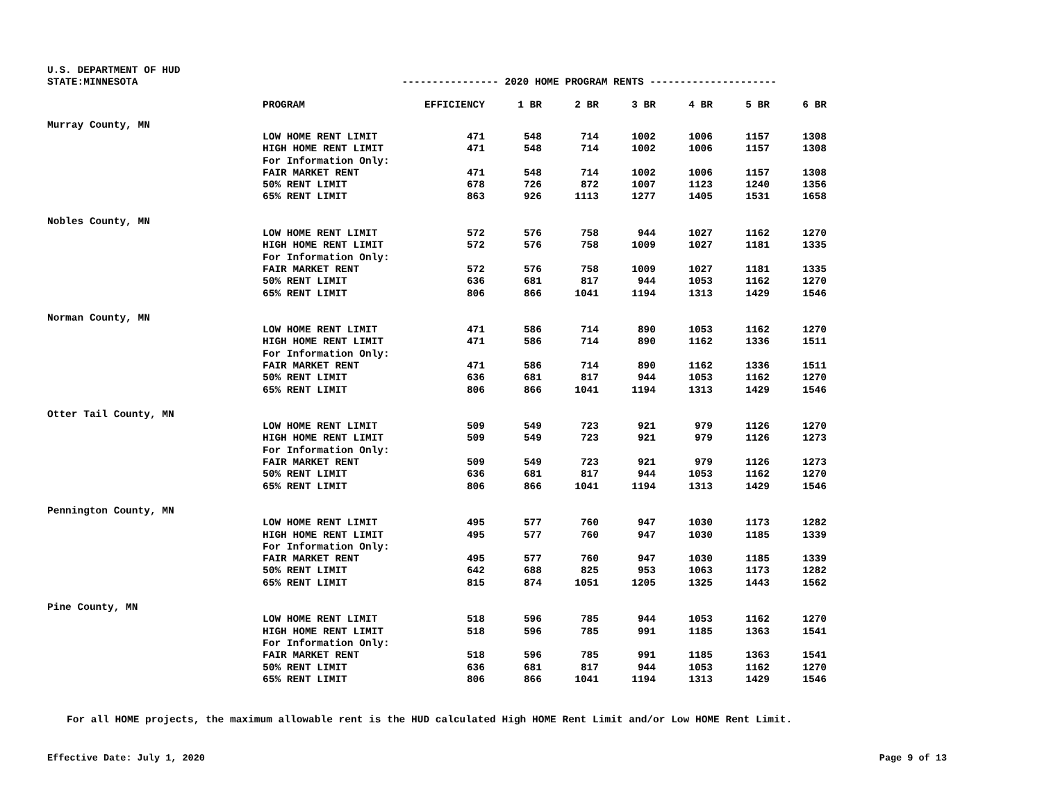U.S. DEPARTMENT OF HUD
STATE:MINNESOTA ---------------- 2020 HOME PROGRAM RENTS ---------------------
| | PROGRAM | EFFICIENCY | 1 BR | 2 BR | 3 BR | 4 BR | 5 BR | 6 BR |
| --- | --- | --- | --- | --- | --- | --- | --- | --- |
| Murray County, MN | | | | | | | | |
| | LOW HOME RENT LIMIT | 471 | 548 | 714 | 1002 | 1006 | 1157 | 1308 |
| | HIGH HOME RENT LIMIT | 471 | 548 | 714 | 1002 | 1006 | 1157 | 1308 |
| | For Information Only: | | | | | | | |
| | FAIR MARKET RENT | 471 | 548 | 714 | 1002 | 1006 | 1157 | 1308 |
| | 50% RENT LIMIT | 678 | 726 | 872 | 1007 | 1123 | 1240 | 1356 |
| | 65% RENT LIMIT | 863 | 926 | 1113 | 1277 | 1405 | 1531 | 1658 |
| Nobles County, MN | | | | | | | | |
| | LOW HOME RENT LIMIT | 572 | 576 | 758 | 944 | 1027 | 1162 | 1270 |
| | HIGH HOME RENT LIMIT | 572 | 576 | 758 | 1009 | 1027 | 1181 | 1335 |
| | For Information Only: | | | | | | | |
| | FAIR MARKET RENT | 572 | 576 | 758 | 1009 | 1027 | 1181 | 1335 |
| | 50% RENT LIMIT | 636 | 681 | 817 | 944 | 1053 | 1162 | 1270 |
| | 65% RENT LIMIT | 806 | 866 | 1041 | 1194 | 1313 | 1429 | 1546 |
| Norman County, MN | | | | | | | | |
| | LOW HOME RENT LIMIT | 471 | 586 | 714 | 890 | 1053 | 1162 | 1270 |
| | HIGH HOME RENT LIMIT | 471 | 586 | 714 | 890 | 1162 | 1336 | 1511 |
| | For Information Only: | | | | | | | |
| | FAIR MARKET RENT | 471 | 586 | 714 | 890 | 1162 | 1336 | 1511 |
| | 50% RENT LIMIT | 636 | 681 | 817 | 944 | 1053 | 1162 | 1270 |
| | 65% RENT LIMIT | 806 | 866 | 1041 | 1194 | 1313 | 1429 | 1546 |
| Otter Tail County, MN | | | | | | | | |
| | LOW HOME RENT LIMIT | 509 | 549 | 723 | 921 | 979 | 1126 | 1270 |
| | HIGH HOME RENT LIMIT | 509 | 549 | 723 | 921 | 979 | 1126 | 1273 |
| | For Information Only: | | | | | | | |
| | FAIR MARKET RENT | 509 | 549 | 723 | 921 | 979 | 1126 | 1273 |
| | 50% RENT LIMIT | 636 | 681 | 817 | 944 | 1053 | 1162 | 1270 |
| | 65% RENT LIMIT | 806 | 866 | 1041 | 1194 | 1313 | 1429 | 1546 |
| Pennington County, MN | | | | | | | | |
| | LOW HOME RENT LIMIT | 495 | 577 | 760 | 947 | 1030 | 1173 | 1282 |
| | HIGH HOME RENT LIMIT | 495 | 577 | 760 | 947 | 1030 | 1185 | 1339 |
| | For Information Only: | | | | | | | |
| | FAIR MARKET RENT | 495 | 577 | 760 | 947 | 1030 | 1185 | 1339 |
| | 50% RENT LIMIT | 642 | 688 | 825 | 953 | 1063 | 1173 | 1282 |
| | 65% RENT LIMIT | 815 | 874 | 1051 | 1205 | 1325 | 1443 | 1562 |
| Pine County, MN | | | | | | | | |
| | LOW HOME RENT LIMIT | 518 | 596 | 785 | 944 | 1053 | 1162 | 1270 |
| | HIGH HOME RENT LIMIT | 518 | 596 | 785 | 991 | 1185 | 1363 | 1541 |
| | For Information Only: | | | | | | | |
| | FAIR MARKET RENT | 518 | 596 | 785 | 991 | 1185 | 1363 | 1541 |
| | 50% RENT LIMIT | 636 | 681 | 817 | 944 | 1053 | 1162 | 1270 |
| | 65% RENT LIMIT | 806 | 866 | 1041 | 1194 | 1313 | 1429 | 1546 |
For all HOME projects, the maximum allowable rent is the HUD calculated High HOME Rent Limit and/or Low HOME Rent Limit.
Effective Date: July 1, 2020 Page 9 of 13